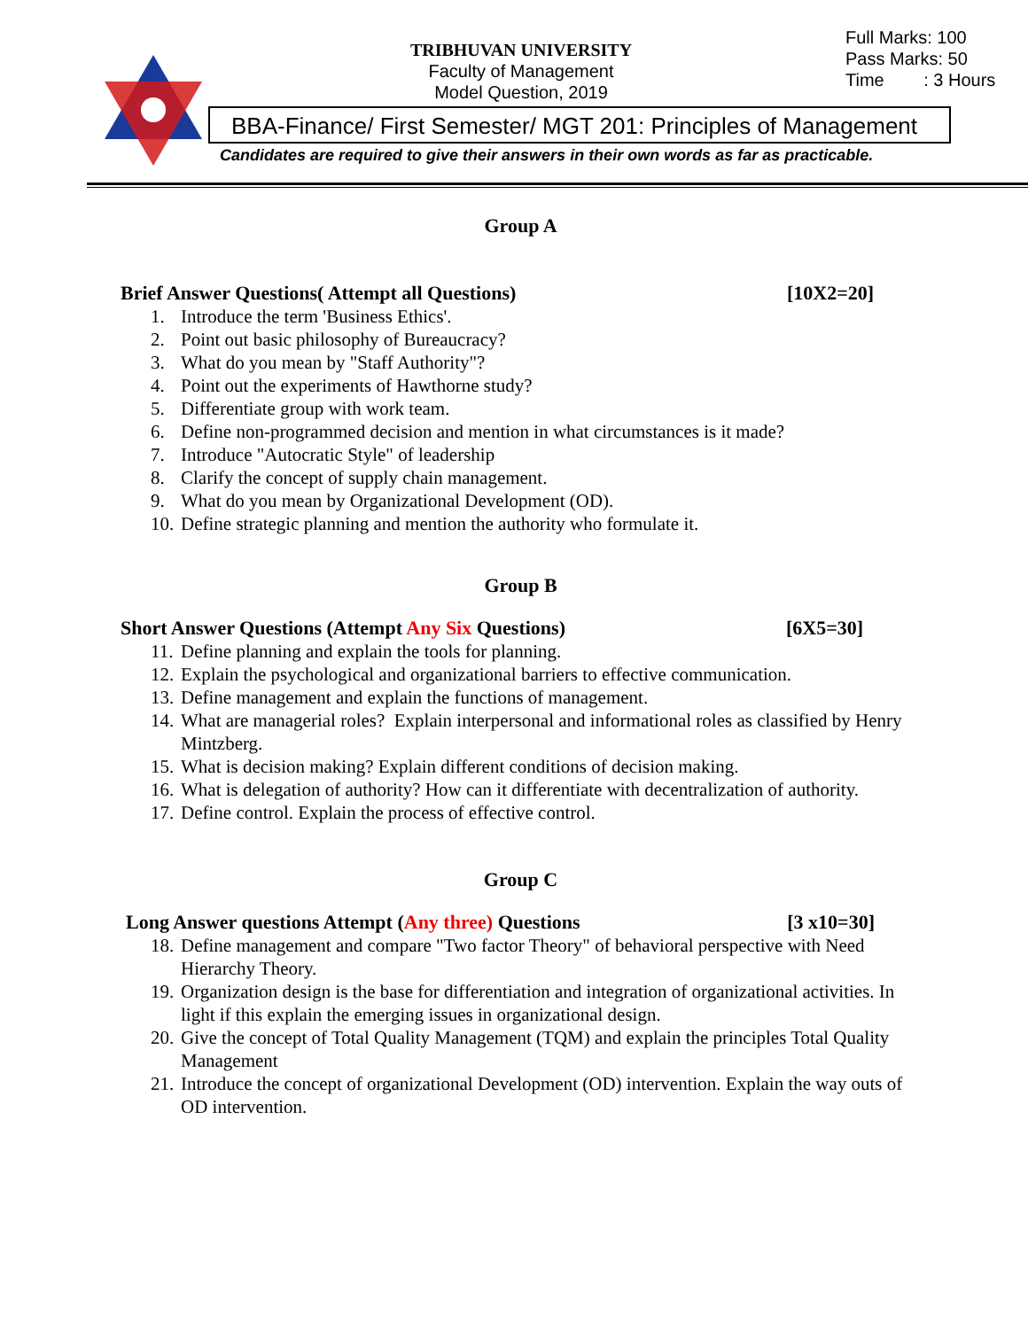TRIBHUVAN UNIVERSITY
Faculty of Management
Model Question, 2019
Full Marks: 100
Pass Marks: 50
Time : 3 Hours
BBA-Finance/ First Semester/ MGT 201: Principles of Management
Candidates are required to give their answers in their own words as far as practicable.
Group A
Brief Answer Questions( Attempt all Questions) [10X2=20]
1. Introduce the term 'Business Ethics'.
2. Point out basic philosophy of Bureaucracy?
3. What do you mean by "Staff Authority"?
4. Point out the experiments of Hawthorne study?
5. Differentiate group with work team.
6. Define non-programmed decision and mention in what circumstances is it made?
7. Introduce "Autocratic Style" of leadership
8. Clarify the concept of supply chain management.
9. What do you mean by Organizational Development (OD).
10. Define strategic planning and mention the authority who formulate it.
Group B
Short Answer Questions (Attempt Any Six Questions) [6X5=30]
11. Define planning and explain the tools for planning.
12. Explain the psychological and organizational barriers to effective communication.
13. Define management and explain the functions of management.
14.
What are managerial roles? Explain interpersonal and informational roles as classified by Henry Mintzberg.
15. What is decision making? Explain different conditions of decision making.
16. What is delegation of authority? How can it differentiate with decentralization of authority.
17. Define control. Explain the process of effective control.
Group C
Long Answer questions Attempt (Any three) Questions [3 x10=30]
18.
Define management and compare "Two factor Theory" of behavioral perspective with Need Hierarchy Theory.
19.
Organization design is the base for differentiation and integration of organizational activities. In light if this explain the emerging issues in organizational design.
20.
Give the concept of Total Quality Management (TQM) and explain the principles Total Quality Management
21.
Introduce the concept of organizational Development (OD) intervention. Explain the way outs of OD intervention.